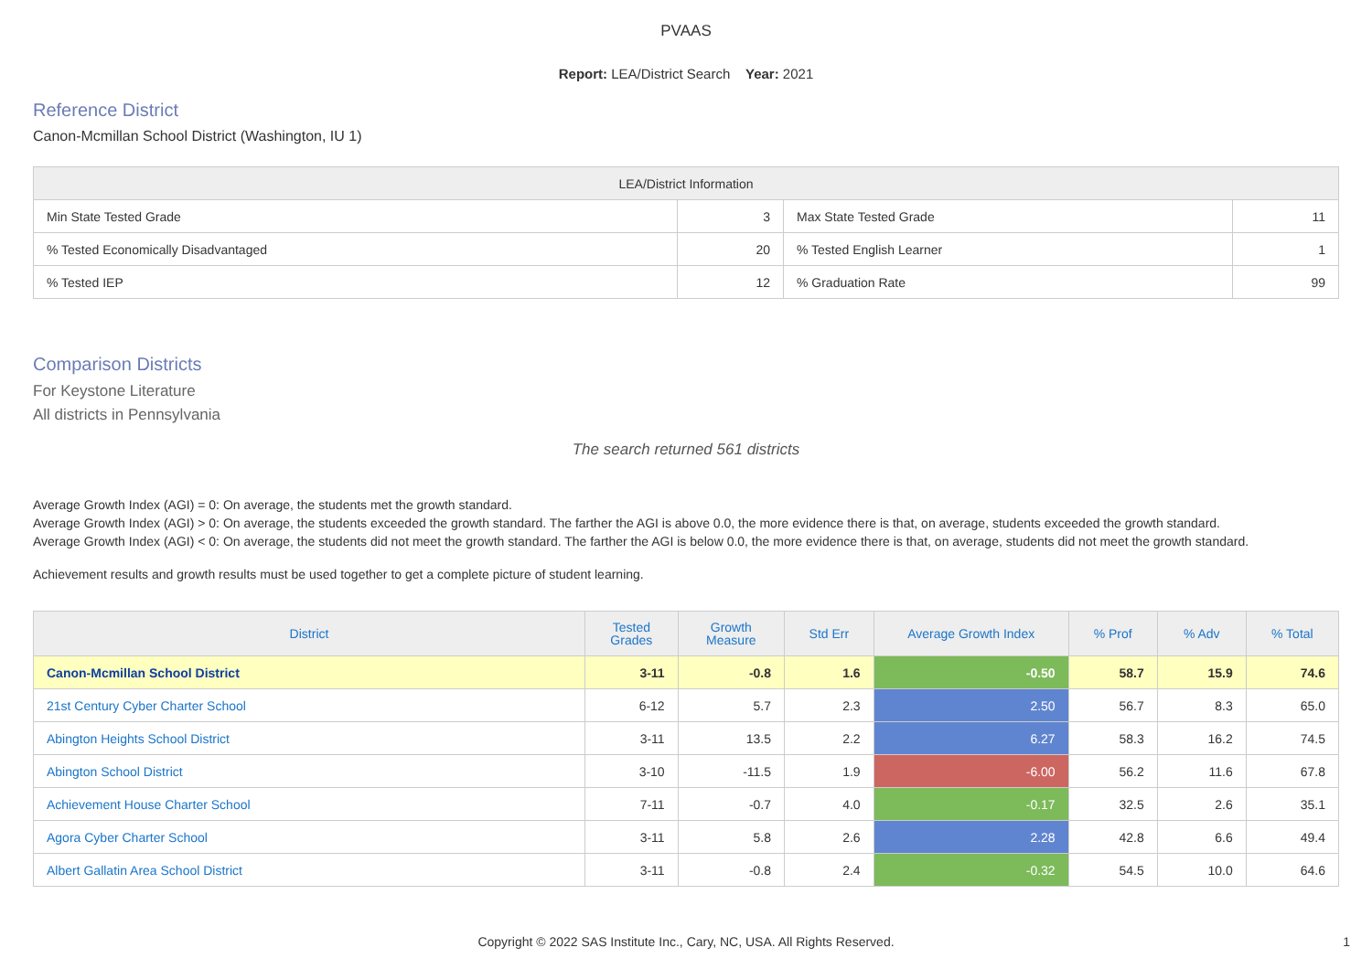PVAAS
Report: LEA/District Search Year: 2021
Reference District
Canon-Mcmillan School District (Washington, IU 1)
| LEA/District Information | | | |
| --- | --- | --- | --- |
| Min State Tested Grade | 3 | Max State Tested Grade | 11 |
| % Tested Economically Disadvantaged | 20 | % Tested English Learner | 1 |
| % Tested IEP | 12 | % Graduation Rate | 99 |
Comparison Districts
For Keystone Literature
All districts in Pennsylvania
The search returned 561 districts
Average Growth Index (AGI) = 0: On average, the students met the growth standard.
Average Growth Index (AGI) > 0: On average, the students exceeded the growth standard. The farther the AGI is above 0.0, the more evidence there is that, on average, students exceeded the growth standard.
Average Growth Index (AGI) < 0: On average, the students did not meet the growth standard. The farther the AGI is below 0.0, the more evidence there is that, on average, students did not meet the growth standard.
Achievement results and growth results must be used together to get a complete picture of student learning.
| District | Tested Grades | Growth Measure | Std Err | Average Growth Index | % Prof | % Adv | % Total |
| --- | --- | --- | --- | --- | --- | --- | --- |
| Canon-Mcmillan School District | 3-11 | -0.8 | 1.6 | -0.50 | 58.7 | 15.9 | 74.6 |
| 21st Century Cyber Charter School | 6-12 | 5.7 | 2.3 | 2.50 | 56.7 | 8.3 | 65.0 |
| Abington Heights School District | 3-11 | 13.5 | 2.2 | 6.27 | 58.3 | 16.2 | 74.5 |
| Abington School District | 3-10 | -11.5 | 1.9 | -6.00 | 56.2 | 11.6 | 67.8 |
| Achievement House Charter School | 7-11 | -0.7 | 4.0 | -0.17 | 32.5 | 2.6 | 35.1 |
| Agora Cyber Charter School | 3-11 | 5.8 | 2.6 | 2.28 | 42.8 | 6.6 | 49.4 |
| Albert Gallatin Area School District | 3-11 | -0.8 | 2.4 | -0.32 | 54.5 | 10.0 | 64.6 |
Copyright © 2022 SAS Institute Inc., Cary, NC, USA. All Rights Reserved.
1